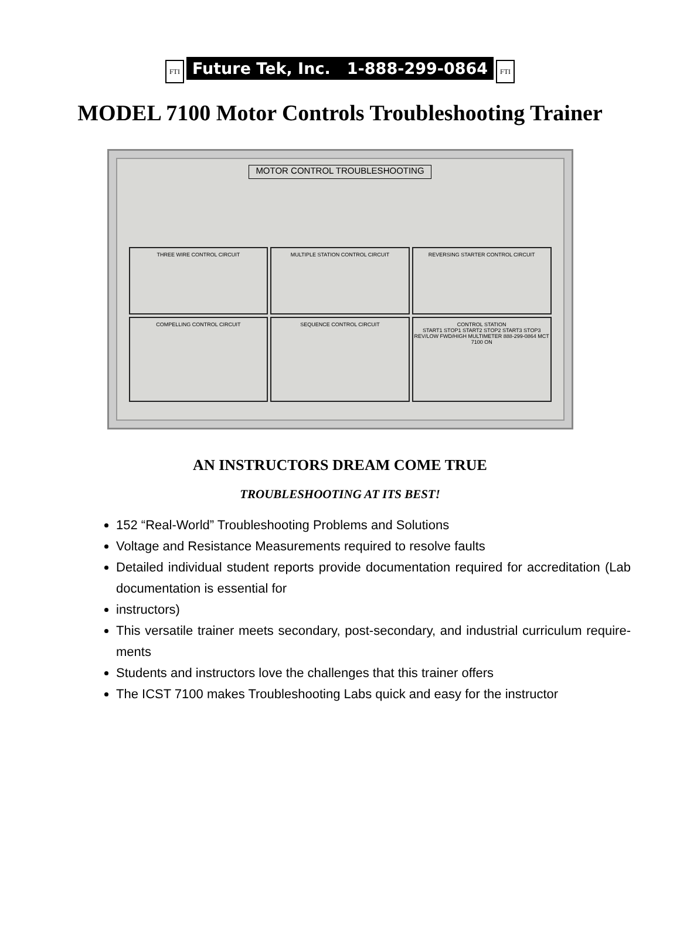FTI Future Tek, Inc. 1-888-299-0864 FTI
MODEL 7100 Motor Controls Troubleshooting Trainer
MOTOR CONTROL TROUBLESHOOTING
THREE WIRE CONTROL CIRCUIT
MULTIPLE STATION CONTROL CIRCUIT
REVERSING STARTER CONTROL CIRCUIT
COMPELLING CONTROL CIRCUIT
SEQUENCE CONTROL CIRCUIT
CONTROL STATION
START1 STOP1 START2 STOP2 START3 STOP3 REV/LOW FWD/HIGH MULTIMETER 888-299-0864 MCT 7100 ON
AN INSTRUCTORS DREAM COME TRUE
TROUBLESHOOTING AT ITS BEST!
152 “Real-World” Troubleshooting Problems and Solutions
Voltage and Resistance Measurements required to resolve faults
Detailed individual student reports provide documentation required for accreditation (Lab documentation is essential for
instructors)
This versatile trainer meets secondary, post-secondary, and industrial curriculum require-ments
Students and instructors love the challenges that this trainer offers
The ICST 7100 makes Troubleshooting Labs quick and easy for the instructor